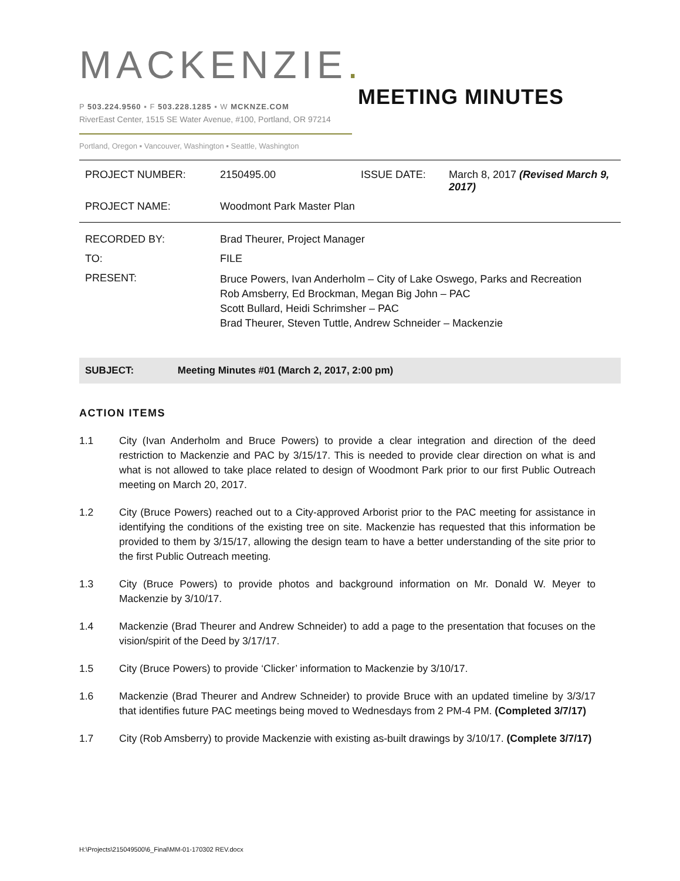MACKENZIE.
P 503.224.9560 ▪ F 503.228.1285 ▪ W MCKNZE.COM
RiverEast Center, 1515 SE Water Avenue, #100, Portland, OR 97214
Portland, Oregon ▪ Vancouver, Washington ▪ Seattle, Washington
MEETING MINUTES
| PROJECT NUMBER: | 2150495.00 | ISSUE DATE: | March 8, 2017 (Revised March 9, 2017) |
| PROJECT NAME: | Woodmont Park Master Plan | | |
| RECORDED BY: | Brad Theurer, Project Manager |
| TO: | FILE |
| PRESENT: | Bruce Powers, Ivan Anderholm – City of Lake Oswego, Parks and Recreation Rob Amsberry, Ed Brockman, Megan Big John – PAC Scott Bullard, Heidi Schrimsher – PAC Brad Theurer, Steven Tuttle, Andrew Schneider – Mackenzie |
SUBJECT: Meeting Minutes #01 (March 2, 2017, 2:00 pm)
ACTION ITEMS
1.1 City (Ivan Anderholm and Bruce Powers) to provide a clear integration and direction of the deed restriction to Mackenzie and PAC by 3/15/17. This is needed to provide clear direction on what is and what is not allowed to take place related to design of Woodmont Park prior to our first Public Outreach meeting on March 20, 2017.
1.2 City (Bruce Powers) reached out to a City-approved Arborist prior to the PAC meeting for assistance in identifying the conditions of the existing tree on site. Mackenzie has requested that this information be provided to them by 3/15/17, allowing the design team to have a better understanding of the site prior to the first Public Outreach meeting.
1.3 City (Bruce Powers) to provide photos and background information on Mr. Donald W. Meyer to Mackenzie by 3/10/17.
1.4 Mackenzie (Brad Theurer and Andrew Schneider) to add a page to the presentation that focuses on the vision/spirit of the Deed by 3/17/17.
1.5 City (Bruce Powers) to provide ‘Clicker’ information to Mackenzie by 3/10/17.
1.6 Mackenzie (Brad Theurer and Andrew Schneider) to provide Bruce with an updated timeline by 3/3/17 that identifies future PAC meetings being moved to Wednesdays from 2 PM-4 PM. (Completed 3/7/17)
1.7 City (Rob Amsberry) to provide Mackenzie with existing as-built drawings by 3/10/17. (Complete 3/7/17)
H:\Projects\215049500\6_Final\MM-01-170302 REV.docx